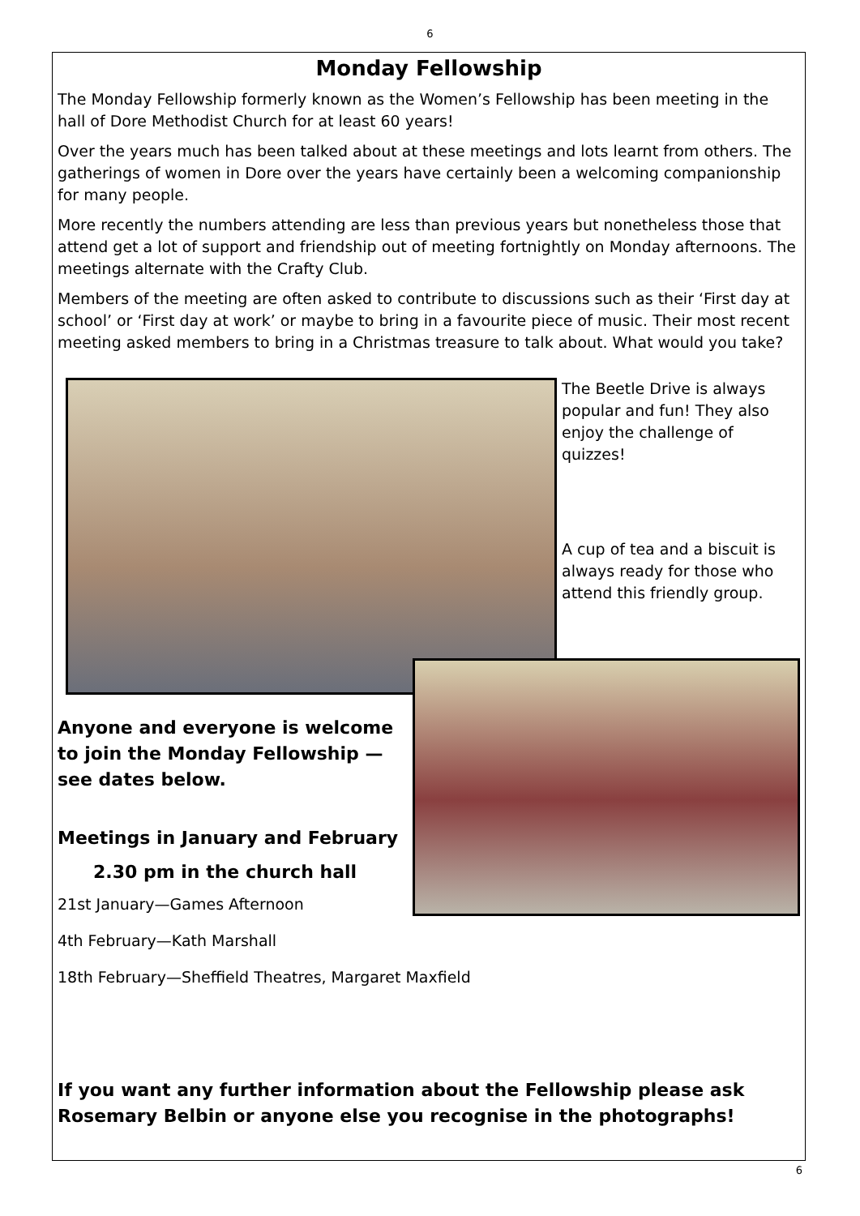6
Monday Fellowship
The Monday Fellowship formerly known as the Women’s Fellowship has been meeting in the hall of Dore Methodist Church for at least 60 years!
Over the years much has been talked about at these meetings and lots learnt from others. The gatherings of women in Dore over the years have certainly been a welcoming companionship for many people.
More recently the numbers attending are less than previous years but nonetheless those that attend get a lot of support and friendship out of meeting fortnightly on Monday afternoons. The meetings alternate with the Crafty Club.
Members of the meeting are often asked to contribute to discussions such as their ‘First day at school’ or ‘First day at work’ or maybe to bring in a favourite piece of music. Their most recent meeting asked members to bring in a Christmas treasure to talk about. What would you take?
The Beetle Drive is always popular and fun! They also enjoy the challenge of quizzes!
A cup of tea and a biscuit is always ready for those who attend this friendly group.
Anyone and everyone is welcome to join the Monday Fellowship — see dates below.
Meetings in January and February
2.30 pm in the church hall
21st January—Games Afternoon
4th February—Kath Marshall
18th February—Sheffield Theatres, Margaret Maxfield
If you want any further information about the Fellowship please ask Rosemary Belbin or anyone else you recognise in the photographs!
6